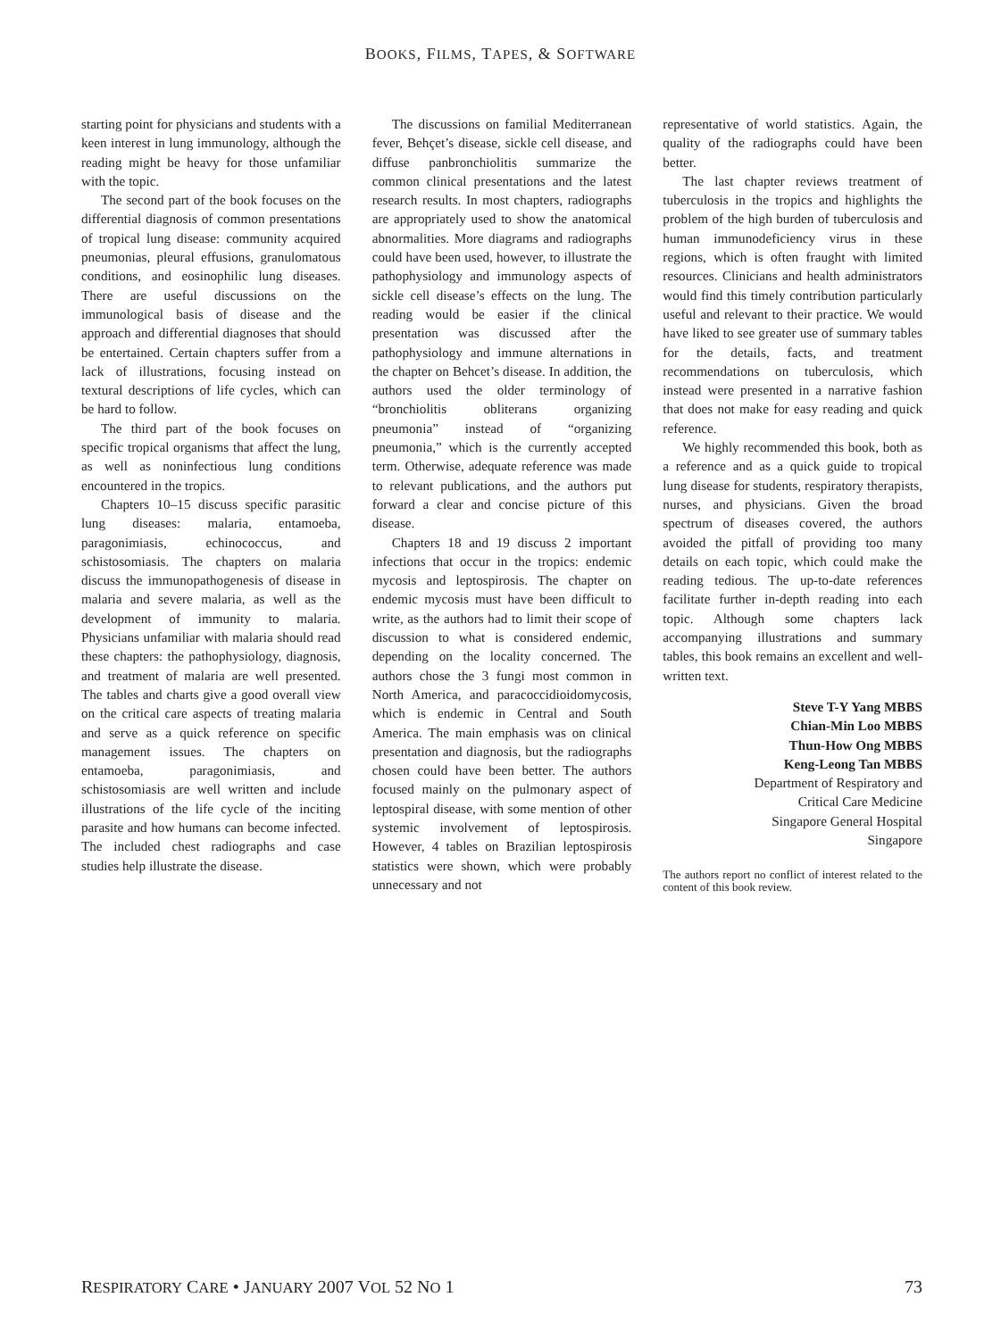BOOKS, FILMS, TAPES, & SOFTWARE
starting point for physicians and students with a keen interest in lung immunology, although the reading might be heavy for those unfamiliar with the topic.
The second part of the book focuses on the differential diagnosis of common presentations of tropical lung disease: community acquired pneumonias, pleural effusions, granulomatous conditions, and eosinophilic lung diseases. There are useful discussions on the immunological basis of disease and the approach and differential diagnoses that should be entertained. Certain chapters suffer from a lack of illustrations, focusing instead on textural descriptions of life cycles, which can be hard to follow.
The third part of the book focuses on specific tropical organisms that affect the lung, as well as noninfectious lung conditions encountered in the tropics.
Chapters 10–15 discuss specific parasitic lung diseases: malaria, entamoeba, paragonimiasis, echinococcus, and schistosomiasis. The chapters on malaria discuss the immunopathogenesis of disease in malaria and severe malaria, as well as the development of immunity to malaria. Physicians unfamiliar with malaria should read these chapters: the pathophysiology, diagnosis, and treatment of malaria are well presented. The tables and charts give a good overall view on the critical care aspects of treating malaria and serve as a quick reference on specific management issues. The chapters on entamoeba, paragonimiasis, and schistosomiasis are well written and include illustrations of the life cycle of the inciting parasite and how humans can become infected. The included chest radiographs and case studies help illustrate the disease.
The discussions on familial Mediterranean fever, Behçet’s disease, sickle cell disease, and diffuse panbronchiolitis summarize the common clinical presentations and the latest research results. In most chapters, radiographs are appropriately used to show the anatomical abnormalities. More diagrams and radiographs could have been used, however, to illustrate the pathophysiology and immunology aspects of sickle cell disease’s effects on the lung. The reading would be easier if the clinical presentation was discussed after the pathophysiology and immune alternations in the chapter on Behcet’s disease. In addition, the authors used the older terminology of “bronchiolitis obliterans organizing pneumonia” instead of “organizing pneumonia,” which is the currently accepted term. Otherwise, adequate reference was made to relevant publications, and the authors put forward a clear and concise picture of this disease.
Chapters 18 and 19 discuss 2 important infections that occur in the tropics: endemic mycosis and leptospirosis. The chapter on endemic mycosis must have been difficult to write, as the authors had to limit their scope of discussion to what is considered endemic, depending on the locality concerned. The authors chose the 3 fungi most common in North America, and paracoccidioidomycosis, which is endemic in Central and South America. The main emphasis was on clinical presentation and diagnosis, but the radiographs chosen could have been better. The authors focused mainly on the pulmonary aspect of leptospiral disease, with some mention of other systemic involvement of leptospirosis. However, 4 tables on Brazilian leptospirosis statistics were shown, which were probably unnecessary and not
representative of world statistics. Again, the quality of the radiographs could have been better.
The last chapter reviews treatment of tuberculosis in the tropics and highlights the problem of the high burden of tuberculosis and human immunodeficiency virus in these regions, which is often fraught with limited resources. Clinicians and health administrators would find this timely contribution particularly useful and relevant to their practice. We would have liked to see greater use of summary tables for the details, facts, and treatment recommendations on tuberculosis, which instead were presented in a narrative fashion that does not make for easy reading and quick reference.
We highly recommended this book, both as a reference and as a quick guide to tropical lung disease for students, respiratory therapists, nurses, and physicians. Given the broad spectrum of diseases covered, the authors avoided the pitfall of providing too many details on each topic, which could make the reading tedious. The up-to-date references facilitate further in-depth reading into each topic. Although some chapters lack accompanying illustrations and summary tables, this book remains an excellent and well-written text.
Steve T-Y Yang MBBS
Chian-Min Loo MBBS
Thun-How Ong MBBS
Keng-Leong Tan MBBS
Department of Respiratory and
Critical Care Medicine
Singapore General Hospital
Singapore
The authors report no conflict of interest related to the content of this book review.
RESPIRATORY CARE • JANUARY 2007 VOL 52 NO 1 73